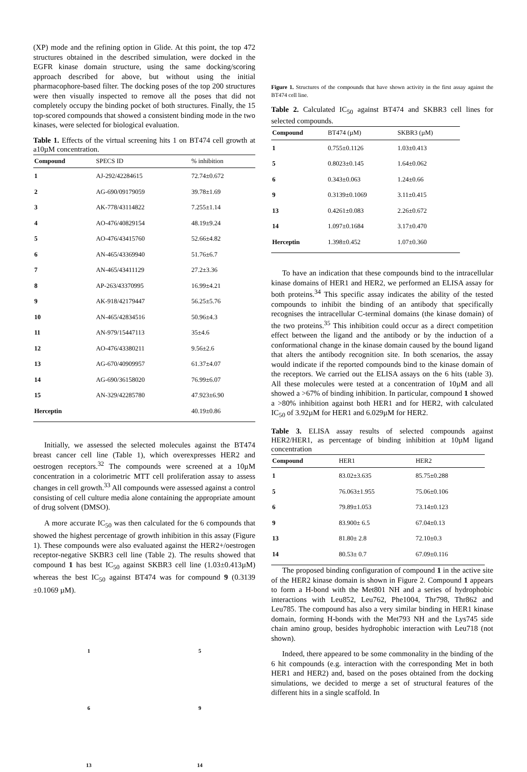(XP) mode and the refining option in Glide. At this point, the top 472 structures obtained in the described simulation, were docked in the EGFR kinase domain structure, using the same docking/scoring approach described for above, but without using the initial pharmacophore-based filter. The docking poses of the top 200 structures were then visually inspected to remove all the poses that did not completely occupy the binding pocket of both structures. Finally, the 15 top-scored compounds that showed a consistent binding mode in the two kinases, were selected for biological evaluation.
Table 1. Effects of the virtual screening hits 1 on BT474 cell growth at a10µM concentration.
| Compound | SPECS ID | % inhibition |
| --- | --- | --- |
| 1 | AJ-292/42284615 | 72.74±0.672 |
| 2 | AG-690/09179059 | 39.78±1.69 |
| 3 | AK-778/43114822 | 7.255±1.14 |
| 4 | AO-476/40829154 | 48.19±9.24 |
| 5 | AO-476/43415760 | 52.66±4.82 |
| 6 | AN-465/43369940 | 51.76±6.7 |
| 7 | AN-465/43411129 | 27.2±3.36 |
| 8 | AP-263/43370995 | 16.99±4.21 |
| 9 | AK-918/42179447 | 56.25±5.76 |
| 10 | AN-465/42834516 | 50.96±4.3 |
| 11 | AN-979/15447113 | 35±4.6 |
| 12 | AO-476/43380211 | 9.56±2.6 |
| 13 | AG-670/40909957 | 61.37±4.07 |
| 14 | AG-690/36158020 | 76.99±6.07 |
| 15 | AN-329/42285780 | 47.923±6.90 |
| Herceptin | | 40.19±0.86 |
Initially, we assessed the selected molecules against the BT474 breast cancer cell line (Table 1), which overexpresses HER2 and oestrogen receptors.<sup>32</sup> The compounds were screened at a 10µM concentration in a colorimetric MTT cell proliferation assay to assess changes in cell growth.<sup>33</sup> All compounds were assessed against a control consisting of cell culture media alone containing the appropriate amount of drug solvent (DMSO).
A more accurate IC<sub>50</sub> was then calculated for the 6 compounds that showed the highest percentage of growth inhibition in this assay (Figure 1). These compounds were also evaluated against the HER2+/oestrogen receptor-negative SKBR3 cell line (Table 2). The results showed that compound 1 has best IC<sub>50</sub> against SKBR3 cell line (1.03±0.413µM) whereas the best IC<sub>50</sub> against BT474 was for compound 9 (0.3139 ±0.1069 µM).
1
5
6
9
13
14
Figure 1. Structures of the compounds that have shown activity in the first assay against the BT474 cell line.
Table 2. Calculated IC<sub>50</sub> against BT474 and SKBR3 cell lines for selected compounds.
| Compound | BT474 (µM) | SKBR3 (µM) |
| --- | --- | --- |
| 1 | 0.755±0.1126 | 1.03±0.413 |
| 5 | 0.8023±0.145 | 1.64±0.062 |
| 6 | 0.343±0.063 | 1.24±0.66 |
| 9 | 0.3139±0.1069 | 3.11±0.415 |
| 13 | 0.4261±0.083 | 2.26±0.672 |
| 14 | 1.097±0.1684 | 3.17±0.470 |
| Herceptin | 1.398±0.452 | 1.07±0.360 |
To have an indication that these compounds bind to the intracellular kinase domains of HER1 and HER2, we performed an ELISA assay for both proteins.<sup>34</sup> This specific assay indicates the ability of the tested compounds to inhibit the binding of an antibody that specifically recognises the intracellular C-terminal domains (the kinase domain) of the two proteins.<sup>35</sup> This inhibition could occur as a direct competition effect between the ligand and the antibody or by the induction of a conformational change in the kinase domain caused by the bound ligand that alters the antibody recognition site. In both scenarios, the assay would indicate if the reported compounds bind to the kinase domain of the receptors. We carried out the ELISA assays on the 6 hits (table 3). All these molecules were tested at a concentration of 10µM and all showed a >67% of binding inhibition. In particular, compound 1 showed a >80% inhibition against both HER1 and for HER2, with calculated IC<sub>50</sub> of 3.92µM for HER1 and 6.029µM for HER2.
Table 3. ELISA assay results of selected compounds against HER2/HER1, as percentage of binding inhibition at 10µM ligand concentration
| Compound | HER1 | HER2 |
| --- | --- | --- |
| 1 | 83.02±3.635 | 85.75±0.288 |
| 5 | 76.063±1.955 | 75.06±0.106 |
| 6 | 79.89±1.053 | 73.14±0.123 |
| 9 | 83.900± 6.5 | 67.04±0.13 |
| 13 | 81.80± 2.8 | 72.10±0.3 |
| 14 | 80.53± 0.7 | 67.09±0.116 |
The proposed binding configuration of compound 1 in the active site of the HER2 kinase domain is shown in Figure 2. Compound 1 appears to form a H-bond with the Met801 NH and a series of hydrophobic interactions with Leu852, Leu762, Phe1004, Thr798, Thr862 and Leu785. The compound has also a very similar binding in HER1 kinase domain, forming H-bonds with the Met793 NH and the Lys745 side chain amino group, besides hydrophobic interaction with Leu718 (not shown).
Indeed, there appeared to be some commonality in the binding of the 6 hit compounds (e.g. interaction with the corresponding Met in both HER1 and HER2) and, based on the poses obtained from the docking simulations, we decided to merge a set of structural features of the different hits in a single scaffold. In